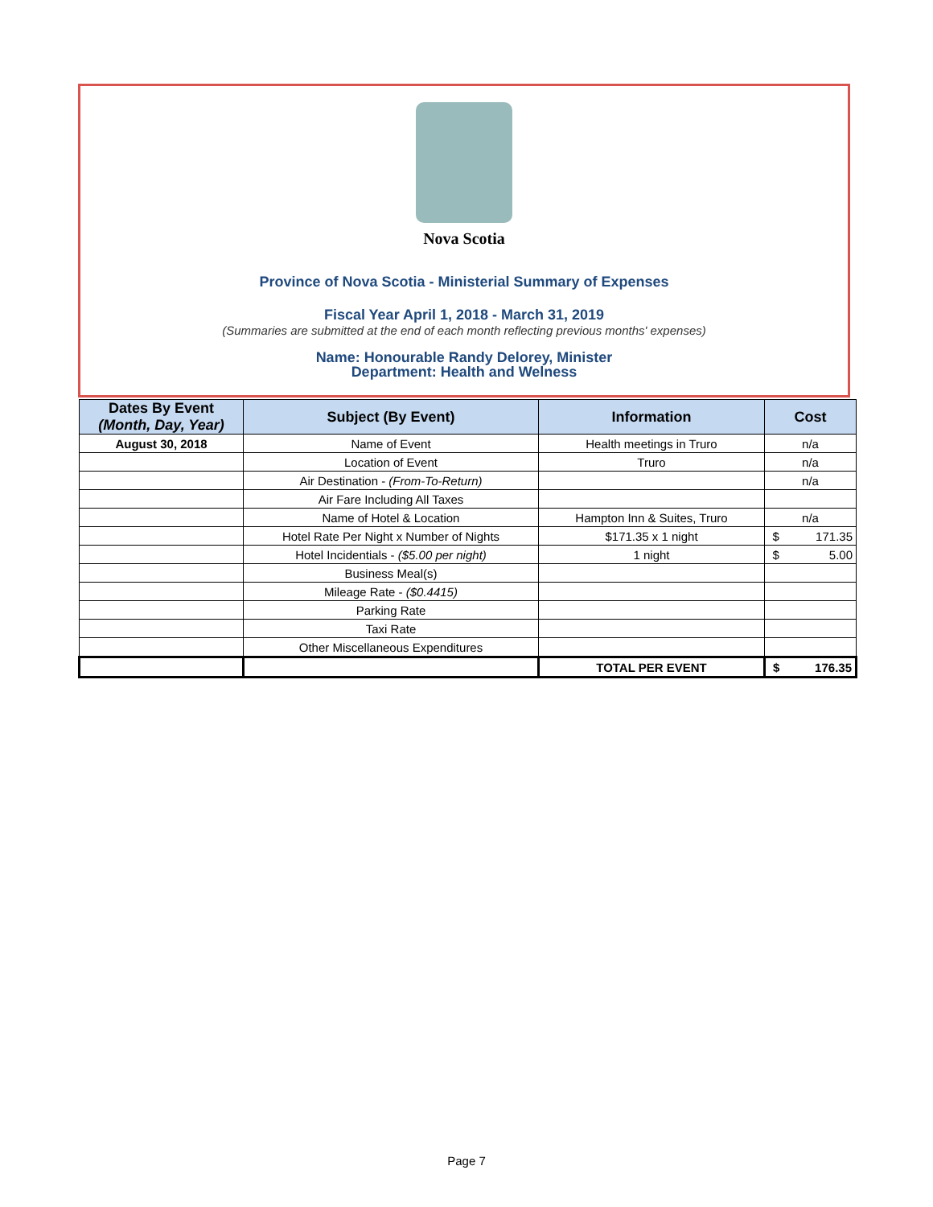Nova Scotia
Province of Nova Scotia - Ministerial Summary of Expenses
Fiscal Year April 1, 2018 - March 31, 2019
(Summaries are submitted at the end of each month reflecting previous months' expenses)
Name: Honourable Randy Delorey, Minister
Department: Health and Welness
| Dates By Event (Month, Day, Year) | Subject (By Event) | Information | Cost | |
| --- | --- | --- | --- | --- |
| August 30, 2018 | Name of Event | Health meetings in Truro | n/a | |
| | Location of Event | Truro | n/a | |
| | Air Destination - (From-To-Return) | | n/a | |
| | Air Fare Including All Taxes | | | |
| | Name of Hotel & Location | Hampton Inn & Suites, Truro | n/a | |
| | Hotel Rate Per Night x Number of Nights | $171.35 x 1 night | $ | 171.35 |
| | Hotel Incidentials - ($5.00 per night) | 1 night | $ | 5.00 |
| | Business Meal(s) | | | |
| | Mileage Rate - ($0.4415) | | | |
| | Parking Rate | | | |
| | Taxi Rate | | | |
| | Other Miscellaneous Expenditures | | | |
| | | TOTAL PER EVENT | $ | 176.35 |
Page 7